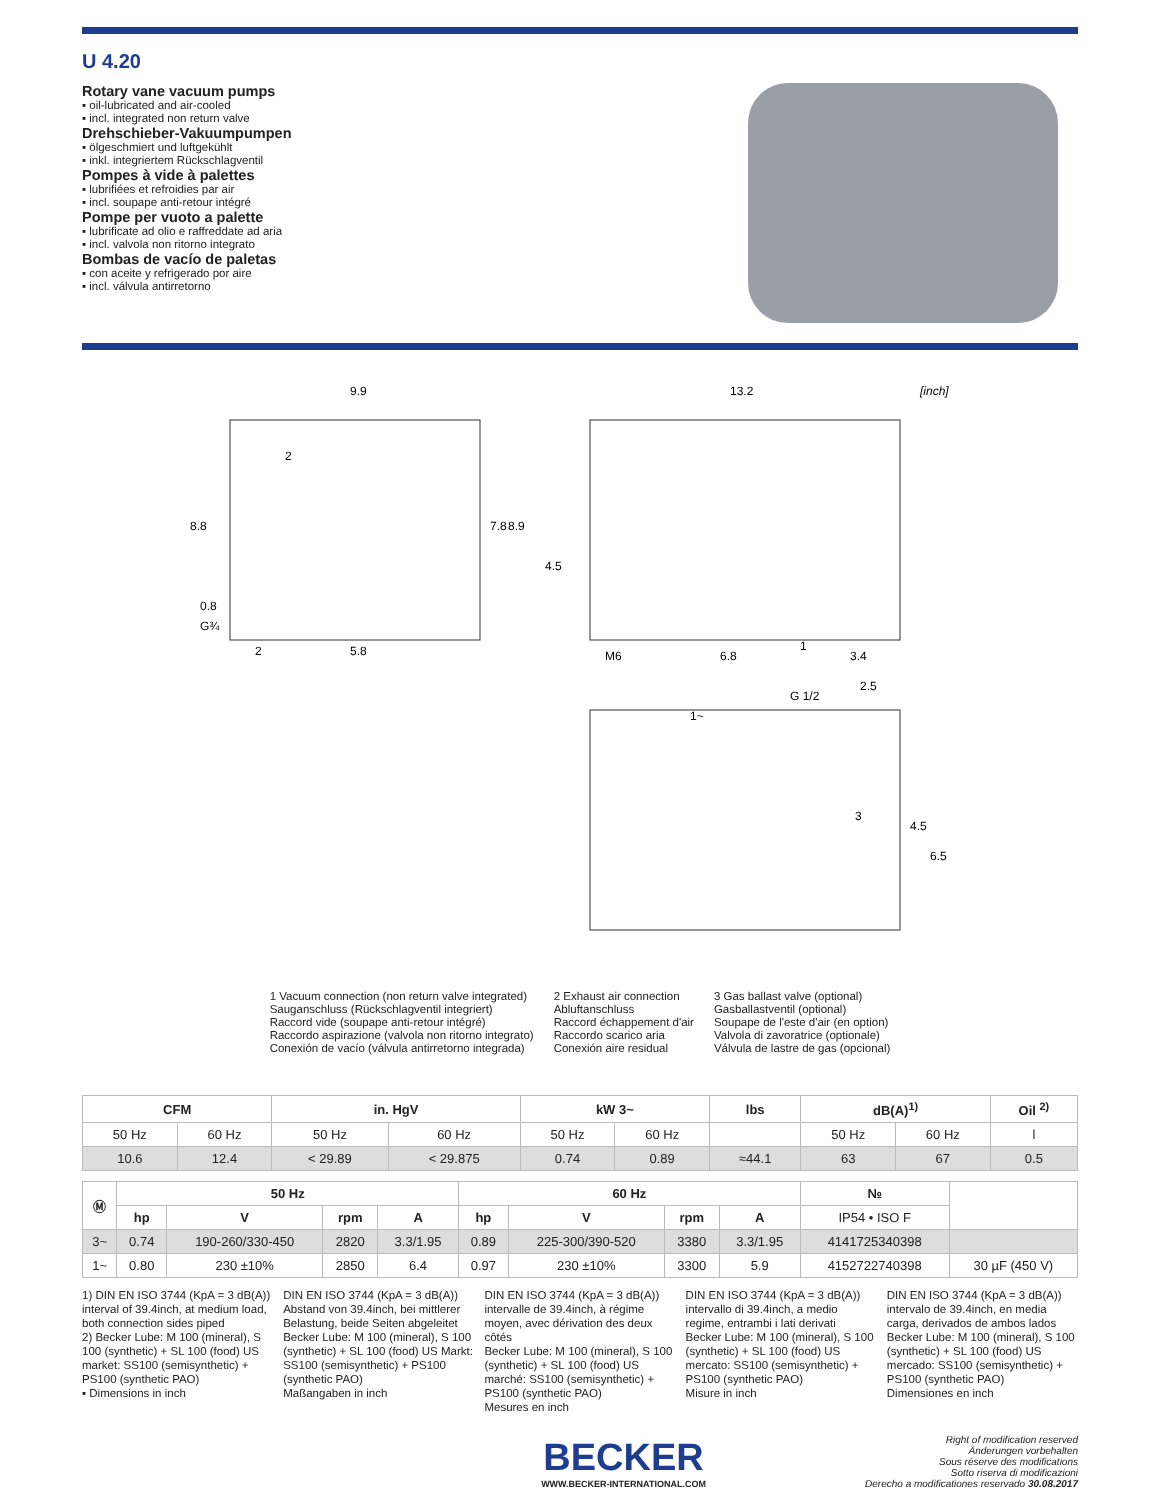U 4.20
Rotary vane vacuum pumps
▪ oil-lubricated and air-cooled
▪ incl. integrated non return valve
Drehschieber-Vakuumpumpen
▪ ölgeschmiert und luftgekühlt
▪ inkl. integriertem Rückschlagventil
Pompes à vide à palettes
▪ lubrifiées et refroidies par air
▪ incl. soupape anti-retour intégré
Pompe per vuoto a palette
▪ lubrificate ad olio e raffreddate ad aria
▪ incl. valvola non ritorno integrato
Bombas de vacío de paletas
▪ con aceite y refrigerado por aire
▪ incl. válvula antirretorno
9.9
13.2
[inch]
8.8
7.8
8.9
4.5
G¾
0.8
2
5.8
M6
6.8
1
3.4
G 1/2
2.5
4.5
6.5
2
1~
3
1 Vacuum connection (non return valve integrated)
Sauganschluss (Rückschlagventil integriert)
Raccord vide (soupape anti-retour intégré)
Raccordo aspirazione (valvola non ritorno integrato)
Conexión de vacío (válvula antirretorno integrada)
2 Exhaust air connection
Abluftanschluss
Raccord échappement d'air
Raccordo scarico aria
Conexión aire residual
3 Gas ballast valve (optional)
Gasballastventil (optional)
Soupape de l'este d'air (en option)
Valvola di zavoratrice (optionale)
Válvula de lastre de gas (opcional)
| CFM | | in. HgV | | kW 3~ | | lbs | dB(A)<sup>1)</sup> | | Oil <sup>2)</sup> |
| --- | --- | --- | --- | --- | --- | --- | --- | --- | --- |
| 50 Hz | 60 Hz | 50 Hz | 60 Hz | 50 Hz | 60 Hz | | 50 Hz | 60 Hz | l |
| 10.6 | 12.4 | < 29.89 | < 29.875 | 0.74 | 0.89 | ≈44.1 | 63 | 67 | 0.5 |
| Ⓜ | 50 Hz | | | | 60 Hz | | | | № | |
| --- | --- | --- | --- | --- | --- | --- | --- | --- | --- | --- |
| | hp | V | rpm | A | hp | V | rpm | A | IP54 • ISO F | |
| 3~ | 0.74 | 190-260/330-450 | 2820 | 3.3/1.95 | 0.89 | 225-300/390-520 | 3380 | 3.3/1.95 | 4141725340398 | |
| 1~ | 0.80 | 230 ±10% | 2850 | 6.4 | 0.97 | 230 ±10% | 3300 | 5.9 | 4152722740398 | 30 µF (450 V) |
1) DIN EN ISO 3744 (KpA = 3 dB(A)) interval of 39.4inch, at medium load, both connection sides piped
2) Becker Lube: M 100 (mineral), S 100 (synthetic) + SL 100 (food) US market: SS100 (semisynthetic) + PS100 (synthetic PAO)
▪ Dimensions in inch
DIN EN ISO 3744 (KpA = 3 dB(A)) Abstand von 39.4inch, bei mittlerer Belastung, beide Seiten abgeleitet
Becker Lube: M 100 (mineral), S 100 (synthetic) + SL 100 (food) US Markt: SS100 (semisynthetic) + PS100 (synthetic PAO)
Maßangaben in inch
DIN EN ISO 3744 (KpA = 3 dB(A)) intervalle de 39.4inch, à régime moyen, avec dérivation des deux côtés
Becker Lube: M 100 (mineral), S 100 (synthetic) + SL 100 (food) US marché: SS100 (semisynthetic) + PS100 (synthetic PAO)
Mesures en inch
DIN EN ISO 3744 (KpA = 3 dB(A)) intervallo di 39.4inch, a medio regime, entrambi i lati derivati
Becker Lube: M 100 (mineral), S 100 (synthetic) + SL 100 (food) US mercato: SS100 (semisynthetic) + PS100 (synthetic PAO)
Misure in inch
DIN EN ISO 3744 (KpA = 3 dB(A)) intervalo de 39.4inch, en media carga, derivados de ambos lados
Becker Lube: M 100 (mineral), S 100 (synthetic) + SL 100 (food) US mercado: SS100 (semisynthetic) + PS100 (synthetic PAO)
Dimensiones en inch
BECKER
WWW.BECKER-INTERNATIONAL.COM
Right of modification reserved
Änderungen vorbehalten
Sous réserve des modifications
Sotto riserva di modificazioni
Derecho a modificationes reservado 30.08.2017